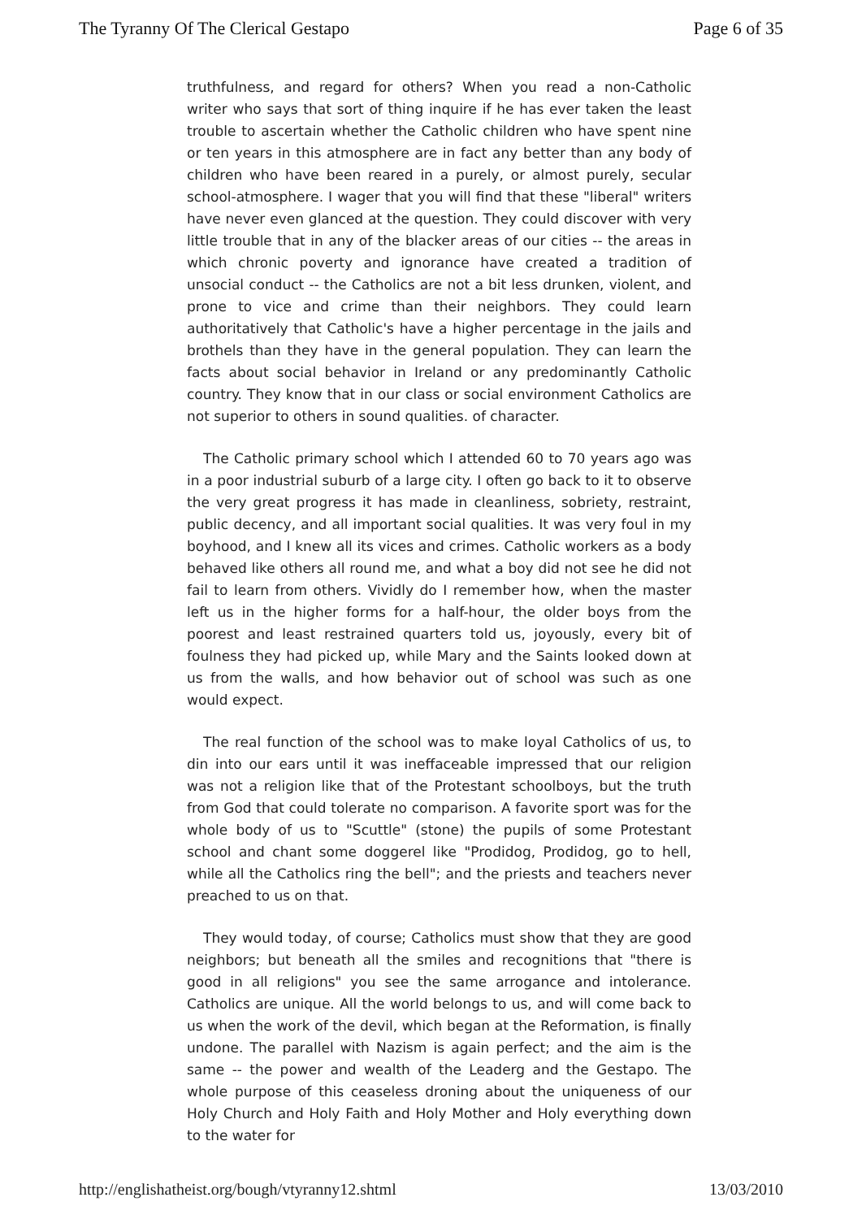The Tyranny Of The Clerical Gestapo Page 6 of 35
truthfulness, and regard for others? When you read a non-Catholic writer who says that sort of thing inquire if he has ever taken the least trouble to ascertain whether the Catholic children who have spent nine or ten years in this atmosphere are in fact any better than any body of children who have been reared in a purely, or almost purely, secular school-atmosphere. I wager that you will find that these "liberal" writers have never even glanced at the question. They could discover with very little trouble that in any of the blacker areas of our cities -- the areas in which chronic poverty and ignorance have created a tradition of unsocial conduct -- the Catholics are not a bit less drunken, violent, and prone to vice and crime than their neighbors. They could learn authoritatively that Catholic's have a higher percentage in the jails and brothels than they have in the general population. They can learn the facts about social behavior in Ireland or any predominantly Catholic country. They know that in our class or social environment Catholics are not superior to others in sound qualities. of character.
The Catholic primary school which I attended 60 to 70 years ago was in a poor industrial suburb of a large city. I often go back to it to observe the very great progress it has made in cleanliness, sobriety, restraint, public decency, and all important social qualities. It was very foul in my boyhood, and I knew all its vices and crimes. Catholic workers as a body behaved like others all round me, and what a boy did not see he did not fail to learn from others. Vividly do I remember how, when the master left us in the higher forms for a half-hour, the older boys from the poorest and least restrained quarters told us, joyously, every bit of foulness they had picked up, while Mary and the Saints looked down at us from the walls, and how behavior out of school was such as one would expect.
The real function of the school was to make loyal Catholics of us, to din into our ears until it was ineffaceable impressed that our religion was not a religion like that of the Protestant schoolboys, but the truth from God that could tolerate no comparison. A favorite sport was for the whole body of us to "Scuttle" (stone) the pupils of some Protestant school and chant some doggerel like "Prodidog, Prodidog, go to hell, while all the Catholics ring the bell"; and the priests and teachers never preached to us on that.
They would today, of course; Catholics must show that they are good neighbors; but beneath all the smiles and recognitions that "there is good in all religions" you see the same arrogance and intolerance. Catholics are unique. All the world belongs to us, and will come back to us when the work of the devil, which began at the Reformation, is finally undone. The parallel with Nazism is again perfect; and the aim is the same -- the power and wealth of the Leaderg and the Gestapo. The whole purpose of this ceaseless droning about the uniqueness of our Holy Church and Holy Faith and Holy Mother and Holy everything down to the water for
http://englishatheist.org/bough/vtyranny12.shtml 13/03/2010